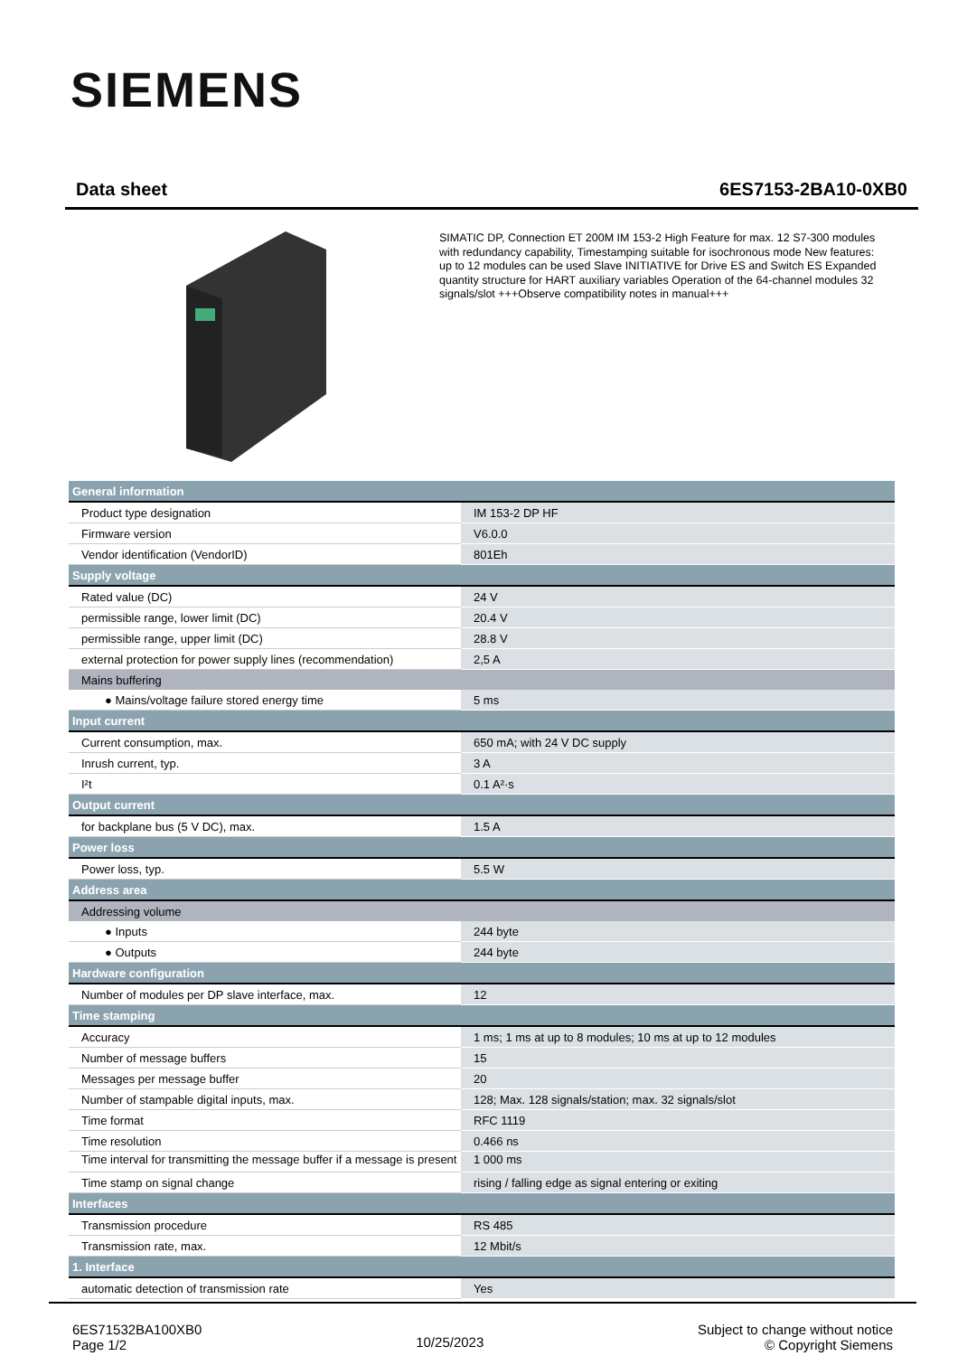SIEMENS
Data sheet 6ES7153-2BA10-0XB0
SIMATIC DP, Connection ET 200M IM 153-2 High Feature for max. 12 S7-300 modules with redundancy capability, Timestamping suitable for isochronous mode New features: up to 12 modules can be used Slave INITIATIVE for Drive ES and Switch ES Expanded quantity structure for HART auxiliary variables Operation of the 64-channel modules 32 signals/slot +++Observe compatibility notes in manual+++
| General information | |
| Product type designation | IM 153-2 DP HF |
| Firmware version | V6.0.0 |
| Vendor identification (VendorID) | 801Eh |
| Supply voltage | |
| Rated value (DC) | 24 V |
| permissible range, lower limit (DC) | 20.4 V |
| permissible range, upper limit (DC) | 28.8 V |
| external protection for power supply lines (recommendation) | 2,5 A |
| Mains buffering | |
| ● Mains/voltage failure stored energy time | 5 ms |
| Input current | |
| Current consumption, max. | 650 mA; with 24 V DC supply |
| Inrush current, typ. | 3 A |
| I²t | 0.1 A²·s |
| Output current | |
| for backplane bus (5 V DC), max. | 1.5 A |
| Power loss | |
| Power loss, typ. | 5.5 W |
| Address area | |
| Addressing volume | |
| ● Inputs | 244 byte |
| ● Outputs | 244 byte |
| Hardware configuration | |
| Number of modules per DP slave interface, max. | 12 |
| Time stamping | |
| Accuracy | 1 ms; 1 ms at up to 8 modules; 10 ms at up to 12 modules |
| Number of message buffers | 15 |
| Messages per message buffer | 20 |
| Number of stampable digital inputs, max. | 128; Max. 128 signals/station; max. 32 signals/slot |
| Time format | RFC 1119 |
| Time resolution | 0.466 ns |
| Time interval for transmitting the message buffer if a message is present | 1 000 ms |
| Time stamp on signal change | rising / falling edge as signal entering or exiting |
| Interfaces | |
| Transmission procedure | RS 485 |
| Transmission rate, max. | 12 Mbit/s |
| 1. Interface | |
| automatic detection of transmission rate | Yes |
6ES71532BA100XB0
Page 1/2
10/25/2023
Subject to change without notice
© Copyright Siemens